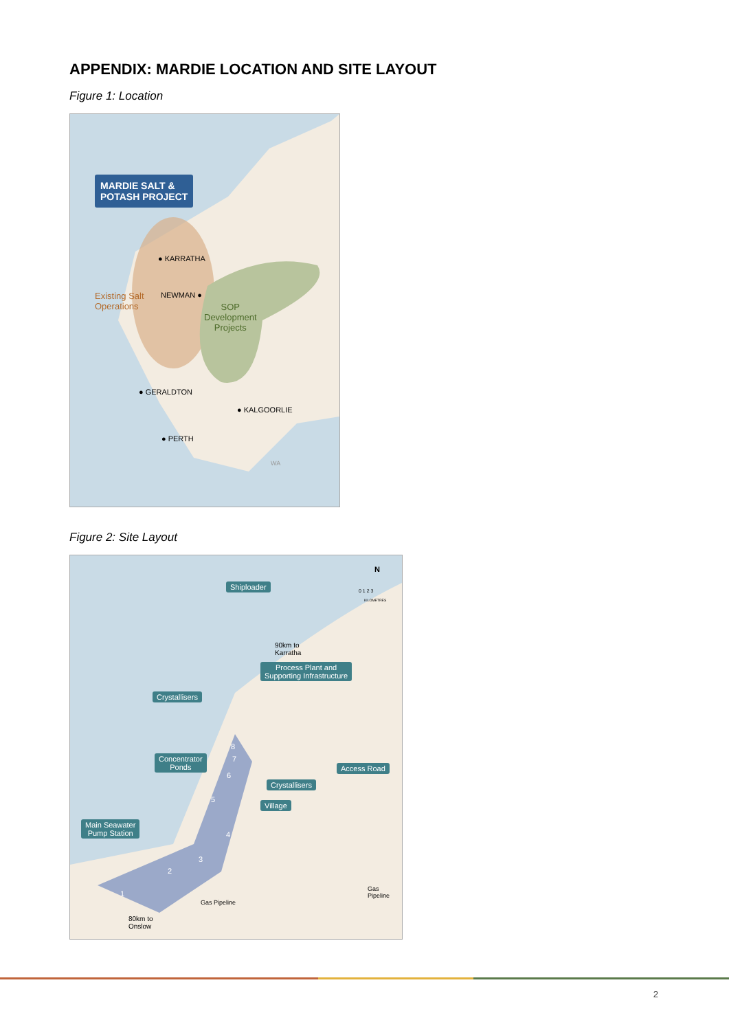APPENDIX: MARDIE LOCATION AND SITE LAYOUT
Figure 1: Location
MARDIE SALT &
POTASH PROJECT
● KARRATHA
Existing Salt
Operations
NEWMAN ●
SOP
Development
Projects
● GERALDTON
● KALGOORLIE
● PERTH
WA
Figure 2: Site Layout
N
0 1 2 3
KILOMETRES
Shiploader
90km to
Karratha
Process Plant and
Supporting Infrastructure
Crystallisers
Concentrator
Ponds
Access Road
Crystallisers
Village
Main Seawater
Pump Station
8
7
6
5
4
3
2
1
80km to
Onslow
Gas Pipeline
Gas Pipeline
2